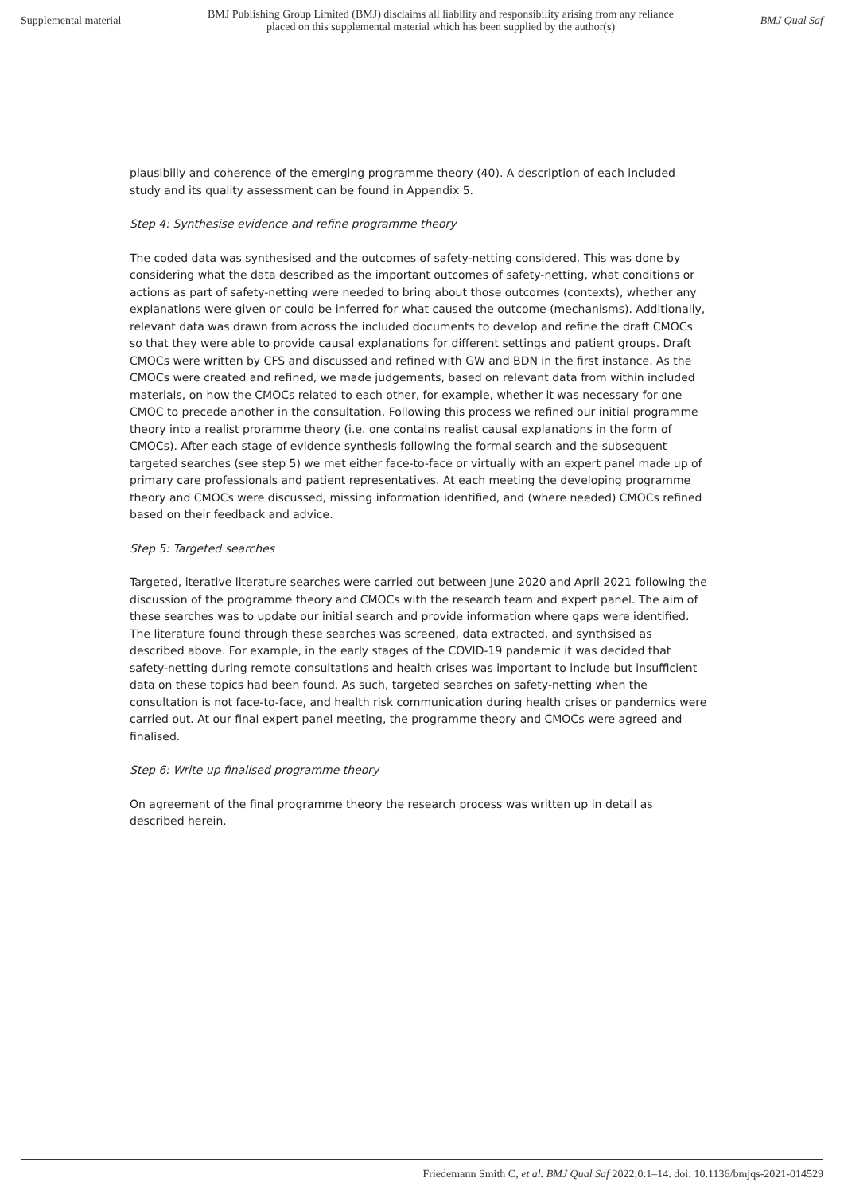Supplemental material BMJ Publishing Group Limited (BMJ) disclaims all liability and responsibility arising from any reliance
placed on this supplemental material which has been supplied by the author(s) BMJ Qual Saf
plausibiliy and coherence of the emerging programme theory (40). A description of each included study and its quality assessment can be found in Appendix 5.
Step 4: Synthesise evidence and refine programme theory
The coded data was synthesised and the outcomes of safety-netting considered. This was done by considering what the data described as the important outcomes of safety-netting, what conditions or actions as part of safety-netting were needed to bring about those outcomes (contexts), whether any explanations were given or could be inferred for what caused the outcome (mechanisms). Additionally, relevant data was drawn from across the included documents to develop and refine the draft CMOCs so that they were able to provide causal explanations for different settings and patient groups. Draft CMOCs were written by CFS and discussed and refined with GW and BDN in the first instance. As the CMOCs were created and refined, we made judgements, based on relevant data from within included materials, on how the CMOCs related to each other, for example, whether it was necessary for one CMOC to precede another in the consultation. Following this process we refined our initial programme theory into a realist proramme theory (i.e. one contains realist causal explanations in the form of CMOCs). After each stage of evidence synthesis following the formal search and the subsequent targeted searches (see step 5) we met either face-to-face or virtually with an expert panel made up of primary care professionals and patient representatives. At each meeting the developing programme theory and CMOCs were discussed, missing information identified, and (where needed) CMOCs refined based on their feedback and advice.
Step 5: Targeted searches
Targeted, iterative literature searches were carried out between June 2020 and April 2021 following the discussion of the programme theory and CMOCs with the research team and expert panel. The aim of these searches was to update our initial search and provide information where gaps were identified. The literature found through these searches was screened, data extracted, and synthsised as described above. For example, in the early stages of the COVID-19 pandemic it was decided that safety-netting during remote consultations and health crises was important to include but insufficient data on these topics had been found. As such, targeted searches on safety-netting when the consultation is not face-to-face, and health risk communication during health crises or pandemics were carried out. At our final expert panel meeting, the programme theory and CMOCs were agreed and finalised.
Step 6: Write up finalised programme theory
On agreement of the final programme theory the research process was written up in detail as described herein.
Friedemann Smith C, et al. BMJ Qual Saf 2022;0:1–14. doi: 10.1136/bmjqs-2021-014529